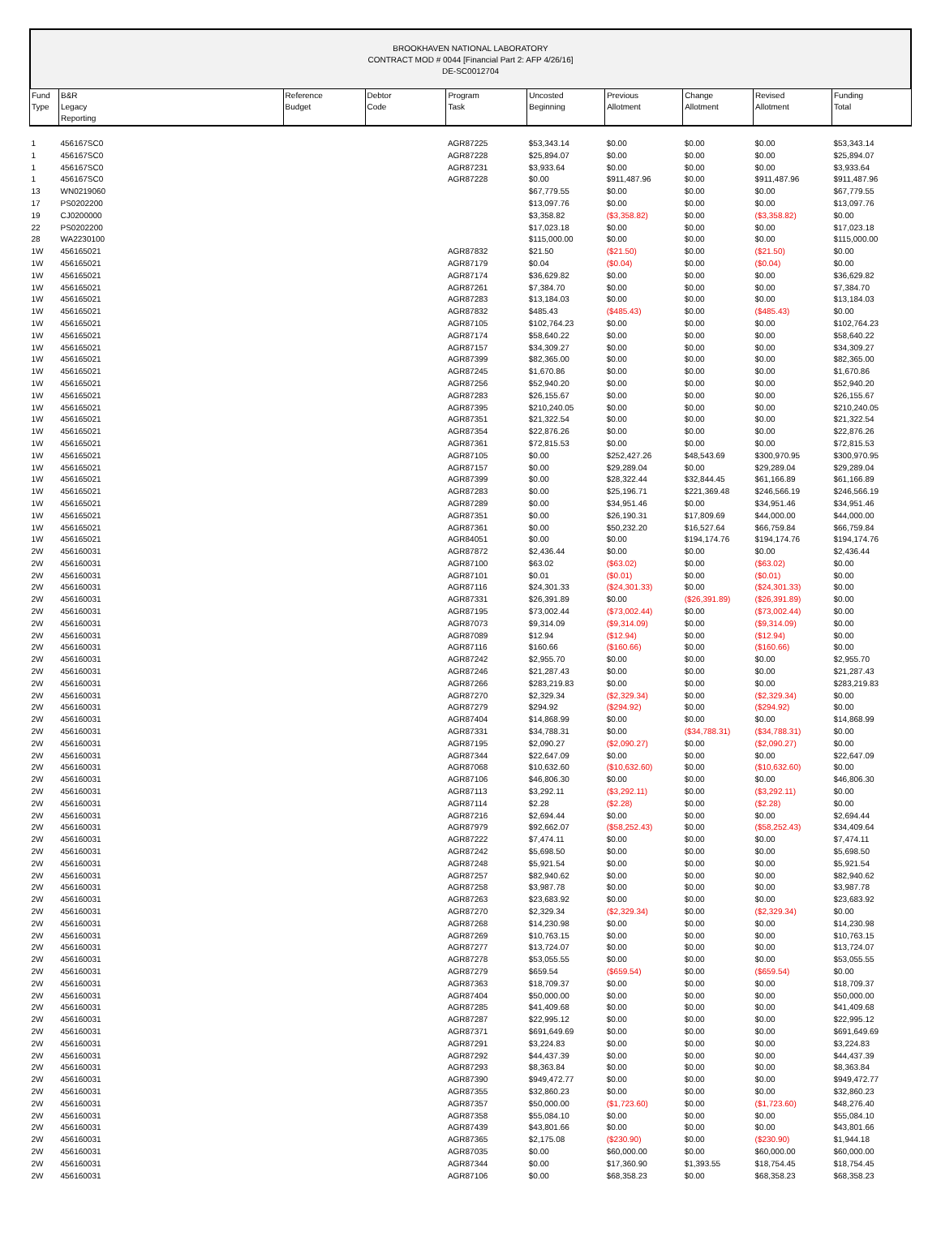BROOKHAVEN NATIONAL LABORATORY
CONTRACT MOD # 0044 [Financial Part 2: AFP 4/26/16]
DE-SC0012704
| Fund Type | B&R Legacy Reporting | Reference Budget | Debtor Code | Program Task | Uncosted Beginning | Previous Allotment | Change Allotment | Revised Allotment | Funding Total |
| --- | --- | --- | --- | --- | --- | --- | --- | --- | --- |
| 1 | 456167SC0 | | | AGR87225 | $53,343.14 | $0.00 | $0.00 | $0.00 | $53,343.14 |
| 1 | 456167SC0 | | | AGR87228 | $25,894.07 | $0.00 | $0.00 | $0.00 | $25,894.07 |
| 1 | 456167SC0 | | | AGR87231 | $3,933.64 | $0.00 | $0.00 | $0.00 | $3,933.64 |
| 1 | 456167SC0 | | | AGR87228 | $0.00 | $911,487.96 | $0.00 | $911,487.96 | $911,487.96 |
| 13 | WN0219060 | | | | $67,779.55 | $0.00 | $0.00 | $0.00 | $67,779.55 |
| 17 | PS0202200 | | | | $13,097.76 | $0.00 | $0.00 | $0.00 | $13,097.76 |
| 19 | CJ0200000 | | | | $3,358.82 | ($3,358.82) | $0.00 | ($3,358.82) | $0.00 |
| 22 | PS0202200 | | | | $17,023.18 | $0.00 | $0.00 | $0.00 | $17,023.18 |
| 28 | WA2230100 | | | | $115,000.00 | $0.00 | $0.00 | $0.00 | $115,000.00 |
| 1W | 456165021 | | | AGR87832 | $21.50 | ($21.50) | $0.00 | ($21.50) | $0.00 |
| 1W | 456165021 | | | AGR87179 | $0.04 | ($0.04) | $0.00 | ($0.04) | $0.00 |
| 1W | 456165021 | | | AGR87174 | $36,629.82 | $0.00 | $0.00 | $0.00 | $36,629.82 |
| 1W | 456165021 | | | AGR87261 | $7,384.70 | $0.00 | $0.00 | $0.00 | $7,384.70 |
| 1W | 456165021 | | | AGR87283 | $13,184.03 | $0.00 | $0.00 | $0.00 | $13,184.03 |
| 1W | 456165021 | | | AGR87832 | $485.43 | ($485.43) | $0.00 | ($485.43) | $0.00 |
| 1W | 456165021 | | | AGR87105 | $102,764.23 | $0.00 | $0.00 | $0.00 | $102,764.23 |
| 1W | 456165021 | | | AGR87174 | $58,640.22 | $0.00 | $0.00 | $0.00 | $58,640.22 |
| 1W | 456165021 | | | AGR87157 | $34,309.27 | $0.00 | $0.00 | $0.00 | $34,309.27 |
| 1W | 456165021 | | | AGR87399 | $82,365.00 | $0.00 | $0.00 | $0.00 | $82,365.00 |
| 1W | 456165021 | | | AGR87245 | $1,670.86 | $0.00 | $0.00 | $0.00 | $1,670.86 |
| 1W | 456165021 | | | AGR87256 | $52,940.20 | $0.00 | $0.00 | $0.00 | $52,940.20 |
| 1W | 456165021 | | | AGR87283 | $26,155.67 | $0.00 | $0.00 | $0.00 | $26,155.67 |
| 1W | 456165021 | | | AGR87395 | $210,240.05 | $0.00 | $0.00 | $0.00 | $210,240.05 |
| 1W | 456165021 | | | AGR87351 | $21,322.54 | $0.00 | $0.00 | $0.00 | $21,322.54 |
| 1W | 456165021 | | | AGR87354 | $22,876.26 | $0.00 | $0.00 | $0.00 | $22,876.26 |
| 1W | 456165021 | | | AGR87361 | $72,815.53 | $0.00 | $0.00 | $0.00 | $72,815.53 |
| 1W | 456165021 | | | AGR87105 | $0.00 | $252,427.26 | $48,543.69 | $300,970.95 | $300,970.95 |
| 1W | 456165021 | | | AGR87157 | $0.00 | $29,289.04 | $0.00 | $29,289.04 | $29,289.04 |
| 1W | 456165021 | | | AGR87399 | $0.00 | $28,322.44 | $32,844.45 | $61,166.89 | $61,166.89 |
| 1W | 456165021 | | | AGR87283 | $0.00 | $25,196.71 | $221,369.48 | $246,566.19 | $246,566.19 |
| 1W | 456165021 | | | AGR87289 | $0.00 | $34,951.46 | $0.00 | $34,951.46 | $34,951.46 |
| 1W | 456165021 | | | AGR87351 | $0.00 | $26,190.31 | $17,809.69 | $44,000.00 | $44,000.00 |
| 1W | 456165021 | | | AGR87361 | $0.00 | $50,232.20 | $16,527.64 | $66,759.84 | $66,759.84 |
| 1W | 456165021 | | | AGR84051 | $0.00 | $0.00 | $194,174.76 | $194,174.76 | $194,174.76 |
| 2W | 456160031 | | | AGR87872 | $2,436.44 | $0.00 | $0.00 | $0.00 | $2,436.44 |
| 2W | 456160031 | | | AGR87100 | $63.02 | ($63.02) | $0.00 | ($63.02) | $0.00 |
| 2W | 456160031 | | | AGR87101 | $0.01 | ($0.01) | $0.00 | ($0.01) | $0.00 |
| 2W | 456160031 | | | AGR87116 | $24,301.33 | ($24,301.33) | $0.00 | ($24,301.33) | $0.00 |
| 2W | 456160031 | | | AGR87331 | $26,391.89 | $0.00 | ($26,391.89) | ($26,391.89) | $0.00 |
| 2W | 456160031 | | | AGR87195 | $73,002.44 | ($73,002.44) | $0.00 | ($73,002.44) | $0.00 |
| 2W | 456160031 | | | AGR87073 | $9,314.09 | ($9,314.09) | $0.00 | ($9,314.09) | $0.00 |
| 2W | 456160031 | | | AGR87089 | $12.94 | ($12.94) | $0.00 | ($12.94) | $0.00 |
| 2W | 456160031 | | | AGR87116 | $160.66 | ($160.66) | $0.00 | ($160.66) | $0.00 |
| 2W | 456160031 | | | AGR87242 | $2,955.70 | $0.00 | $0.00 | $0.00 | $2,955.70 |
| 2W | 456160031 | | | AGR87246 | $21,287.43 | $0.00 | $0.00 | $0.00 | $21,287.43 |
| 2W | 456160031 | | | AGR87266 | $283,219.83 | $0.00 | $0.00 | $0.00 | $283,219.83 |
| 2W | 456160031 | | | AGR87270 | $2,329.34 | ($2,329.34) | $0.00 | ($2,329.34) | $0.00 |
| 2W | 456160031 | | | AGR87279 | $294.92 | ($294.92) | $0.00 | ($294.92) | $0.00 |
| 2W | 456160031 | | | AGR87404 | $14,868.99 | $0.00 | $0.00 | $0.00 | $14,868.99 |
| 2W | 456160031 | | | AGR87331 | $34,788.31 | $0.00 | ($34,788.31) | ($34,788.31) | $0.00 |
| 2W | 456160031 | | | AGR87195 | $2,090.27 | ($2,090.27) | $0.00 | ($2,090.27) | $0.00 |
| 2W | 456160031 | | | AGR87344 | $22,647.09 | $0.00 | $0.00 | $0.00 | $22,647.09 |
| 2W | 456160031 | | | AGR87068 | $10,632.60 | ($10,632.60) | $0.00 | ($10,632.60) | $0.00 |
| 2W | 456160031 | | | AGR87106 | $46,806.30 | $0.00 | $0.00 | $0.00 | $46,806.30 |
| 2W | 456160031 | | | AGR87113 | $3,292.11 | ($3,292.11) | $0.00 | ($3,292.11) | $0.00 |
| 2W | 456160031 | | | AGR87114 | $2.28 | ($2.28) | $0.00 | ($2.28) | $0.00 |
| 2W | 456160031 | | | AGR87216 | $2,694.44 | $0.00 | $0.00 | $0.00 | $2,694.44 |
| 2W | 456160031 | | | AGR87979 | $92,662.07 | ($58,252.43) | $0.00 | ($58,252.43) | $34,409.64 |
| 2W | 456160031 | | | AGR87222 | $7,474.11 | $0.00 | $0.00 | $0.00 | $7,474.11 |
| 2W | 456160031 | | | AGR87242 | $5,698.50 | $0.00 | $0.00 | $0.00 | $5,698.50 |
| 2W | 456160031 | | | AGR87248 | $5,921.54 | $0.00 | $0.00 | $0.00 | $5,921.54 |
| 2W | 456160031 | | | AGR87257 | $82,940.62 | $0.00 | $0.00 | $0.00 | $82,940.62 |
| 2W | 456160031 | | | AGR87258 | $3,987.78 | $0.00 | $0.00 | $0.00 | $3,987.78 |
| 2W | 456160031 | | | AGR87263 | $23,683.92 | $0.00 | $0.00 | $0.00 | $23,683.92 |
| 2W | 456160031 | | | AGR87270 | $2,329.34 | ($2,329.34) | $0.00 | ($2,329.34) | $0.00 |
| 2W | 456160031 | | | AGR87268 | $14,230.98 | $0.00 | $0.00 | $0.00 | $14,230.98 |
| 2W | 456160031 | | | AGR87269 | $10,763.15 | $0.00 | $0.00 | $0.00 | $10,763.15 |
| 2W | 456160031 | | | AGR87277 | $13,724.07 | $0.00 | $0.00 | $0.00 | $13,724.07 |
| 2W | 456160031 | | | AGR87278 | $53,055.55 | $0.00 | $0.00 | $0.00 | $53,055.55 |
| 2W | 456160031 | | | AGR87279 | $659.54 | ($659.54) | $0.00 | ($659.54) | $0.00 |
| 2W | 456160031 | | | AGR87363 | $18,709.37 | $0.00 | $0.00 | $0.00 | $18,709.37 |
| 2W | 456160031 | | | AGR87404 | $50,000.00 | $0.00 | $0.00 | $0.00 | $50,000.00 |
| 2W | 456160031 | | | AGR87285 | $41,409.68 | $0.00 | $0.00 | $0.00 | $41,409.68 |
| 2W | 456160031 | | | AGR87287 | $22,995.12 | $0.00 | $0.00 | $0.00 | $22,995.12 |
| 2W | 456160031 | | | AGR87371 | $691,649.69 | $0.00 | $0.00 | $0.00 | $691,649.69 |
| 2W | 456160031 | | | AGR87291 | $3,224.83 | $0.00 | $0.00 | $0.00 | $3,224.83 |
| 2W | 456160031 | | | AGR87292 | $44,437.39 | $0.00 | $0.00 | $0.00 | $44,437.39 |
| 2W | 456160031 | | | AGR87293 | $8,363.84 | $0.00 | $0.00 | $0.00 | $8,363.84 |
| 2W | 456160031 | | | AGR87390 | $949,472.77 | $0.00 | $0.00 | $0.00 | $949,472.77 |
| 2W | 456160031 | | | AGR87355 | $32,860.23 | $0.00 | $0.00 | $0.00 | $32,860.23 |
| 2W | 456160031 | | | AGR87357 | $50,000.00 | ($1,723.60) | $0.00 | ($1,723.60) | $48,276.40 |
| 2W | 456160031 | | | AGR87358 | $55,084.10 | $0.00 | $0.00 | $0.00 | $55,084.10 |
| 2W | 456160031 | | | AGR87439 | $43,801.66 | $0.00 | $0.00 | $0.00 | $43,801.66 |
| 2W | 456160031 | | | AGR87365 | $2,175.08 | ($230.90) | $0.00 | ($230.90) | $1,944.18 |
| 2W | 456160031 | | | AGR87035 | $0.00 | $60,000.00 | $0.00 | $60,000.00 | $60,000.00 |
| 2W | 456160031 | | | AGR87344 | $0.00 | $17,360.90 | $1,393.55 | $18,754.45 | $18,754.45 |
| 2W | 456160031 | | | AGR87106 | $0.00 | $68,358.23 | $0.00 | $68,358.23 | $68,358.23 |